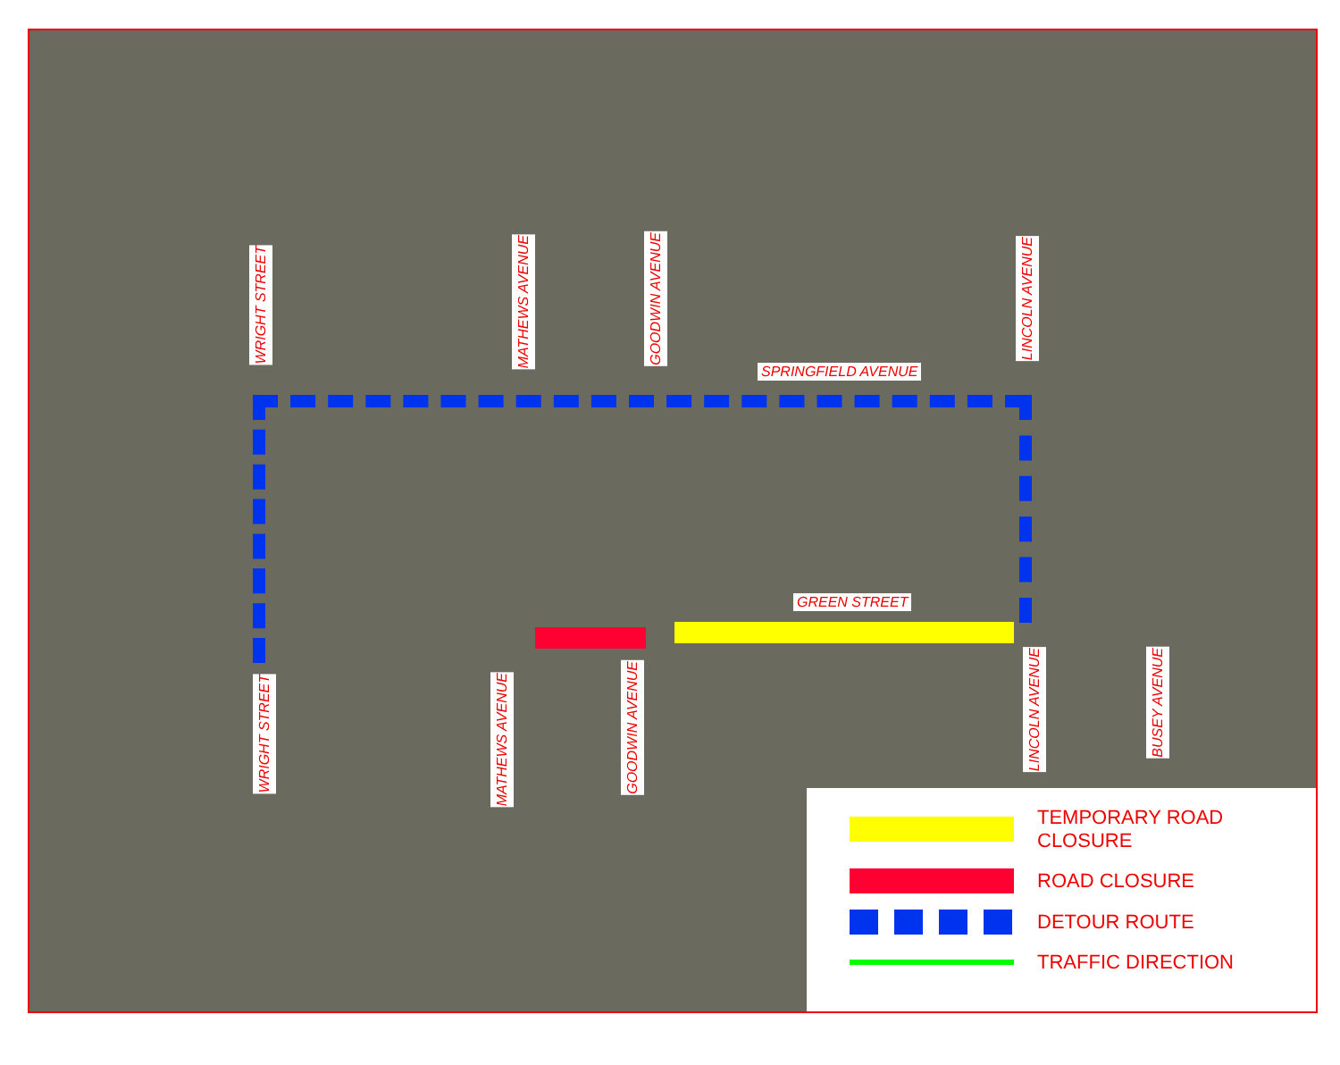WRIGHT STREET
MATHEWS AVENUE GOODWIN AVENUE LINCOLN AVENUE
SPRINGFIELD AVENUE
GREEN STREET
WRIGHT STREET MATHEWS AVENUE
GOODWIN AVENUE
LINCOLN AVENUE BUSEY AVENUE
TEMPORARY ROAD
CLOSURE
ROAD CLOSURE
DETOUR ROUTE
TRAFFIC DIRECTION